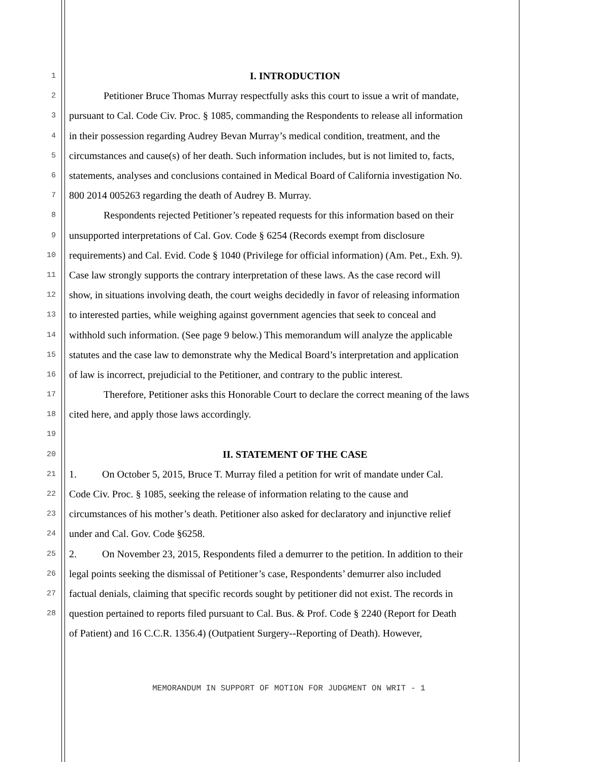1 I. INTRODUCTION
2 Petitioner Bruce Thomas Murray respectfully asks this court to issue a writ of mandate,
3 pursuant to Cal. Code Civ. Proc. § 1085, commanding the Respondents to release all information
4 in their possession regarding Audrey Bevan Murray’s medical condition, treatment, and the
5 circumstances and cause(s) of her death. Such information includes, but is not limited to, facts,
6 statements, analyses and conclusions contained in Medical Board of California investigation No.
7 800 2014 005263 regarding the death of Audrey B. Murray.
8 Respondents rejected Petitioner’s repeated requests for this information based on their
9 unsupported interpretations of Cal. Gov. Code § 6254 (Records exempt from disclosure
10 requirements) and Cal. Evid. Code § 1040 (Privilege for official information) (Am. Pet., Exh. 9).
11 Case law strongly supports the contrary interpretation of these laws. As the case record will
12 show, in situations involving death, the court weighs decidedly in favor of releasing information
13 to interested parties, while weighing against government agencies that seek to conceal and
14 withhold such information. (See page 9 below.) This memorandum will analyze the applicable
15 statutes and the case law to demonstrate why the Medical Board’s interpretation and application
16 of law is incorrect, prejudicial to the Petitioner, and contrary to the public interest.
17 Therefore, Petitioner asks this Honorable Court to declare the correct meaning of the laws
18 cited here, and apply those laws accordingly.
19
20 II. STATEMENT OF THE CASE
21 1. On October 5, 2015, Bruce T. Murray filed a petition for writ of mandate under Cal.
22 Code Civ. Proc. § 1085, seeking the release of information relating to the cause and
23 circumstances of his mother’s death. Petitioner also asked for declaratory and injunctive relief
24 under and Cal. Gov. Code §6258.
25 2. On November 23, 2015, Respondents filed a demurrer to the petition. In addition to their
26 legal points seeking the dismissal of Petitioner’s case, Respondents’ demurrer also included
27 factual denials, claiming that specific records sought by petitioner did not exist. The records in
28 question pertained to reports filed pursuant to Cal. Bus. & Prof. Code § 2240 (Report for Death
of Patient) and 16 C.C.R. 1356.4) (Outpatient Surgery--Reporting of Death). However,
MEMORANDUM IN SUPPORT OF MOTION FOR JUDGMENT ON WRIT - 1